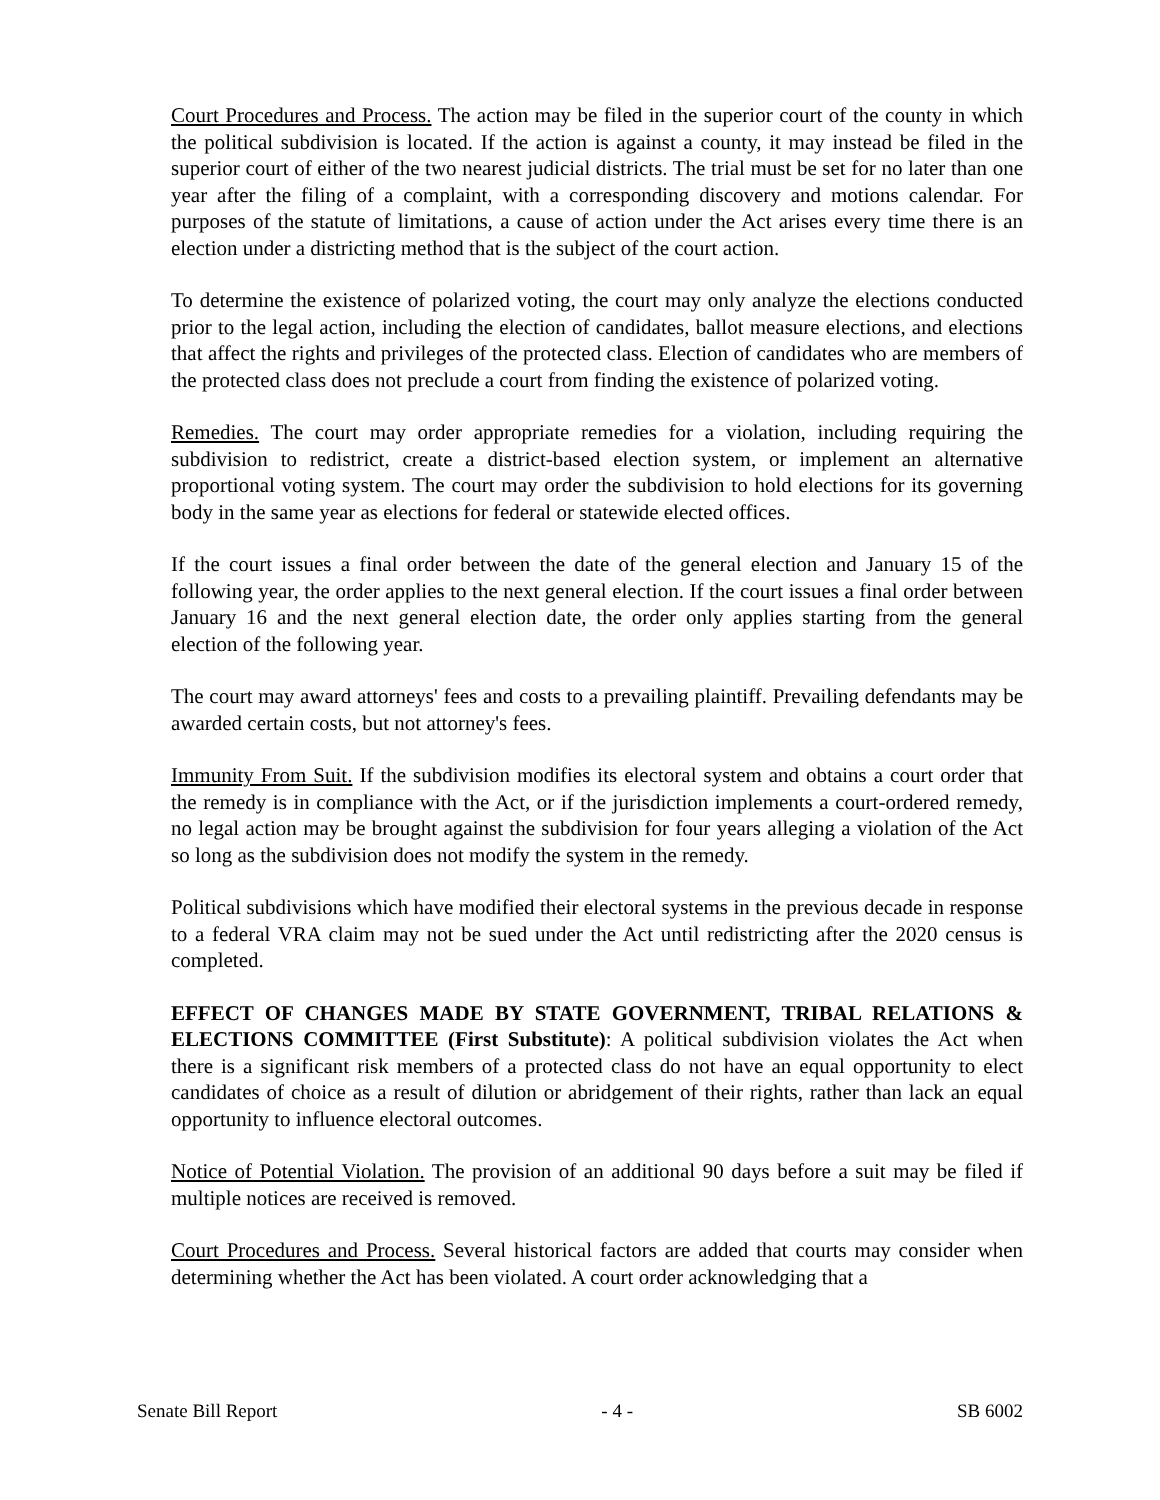Court Procedures and Process. The action may be filed in the superior court of the county in which the political subdivision is located. If the action is against a county, it may instead be filed in the superior court of either of the two nearest judicial districts. The trial must be set for no later than one year after the filing of a complaint, with a corresponding discovery and motions calendar. For purposes of the statute of limitations, a cause of action under the Act arises every time there is an election under a districting method that is the subject of the court action.
To determine the existence of polarized voting, the court may only analyze the elections conducted prior to the legal action, including the election of candidates, ballot measure elections, and elections that affect the rights and privileges of the protected class. Election of candidates who are members of the protected class does not preclude a court from finding the existence of polarized voting.
Remedies. The court may order appropriate remedies for a violation, including requiring the subdivision to redistrict, create a district-based election system, or implement an alternative proportional voting system. The court may order the subdivision to hold elections for its governing body in the same year as elections for federal or statewide elected offices.
If the court issues a final order between the date of the general election and January 15 of the following year, the order applies to the next general election. If the court issues a final order between January 16 and the next general election date, the order only applies starting from the general election of the following year.
The court may award attorneys' fees and costs to a prevailing plaintiff. Prevailing defendants may be awarded certain costs, but not attorney's fees.
Immunity From Suit. If the subdivision modifies its electoral system and obtains a court order that the remedy is in compliance with the Act, or if the jurisdiction implements a court-ordered remedy, no legal action may be brought against the subdivision for four years alleging a violation of the Act so long as the subdivision does not modify the system in the remedy.
Political subdivisions which have modified their electoral systems in the previous decade in response to a federal VRA claim may not be sued under the Act until redistricting after the 2020 census is completed.
EFFECT OF CHANGES MADE BY STATE GOVERNMENT, TRIBAL RELATIONS & ELECTIONS COMMITTEE (First Substitute): A political subdivision violates the Act when there is a significant risk members of a protected class do not have an equal opportunity to elect candidates of choice as a result of dilution or abridgement of their rights, rather than lack an equal opportunity to influence electoral outcomes.
Notice of Potential Violation. The provision of an additional 90 days before a suit may be filed if multiple notices are received is removed.
Court Procedures and Process. Several historical factors are added that courts may consider when determining whether the Act has been violated. A court order acknowledging that a
Senate Bill Report - 4 - SB 6002